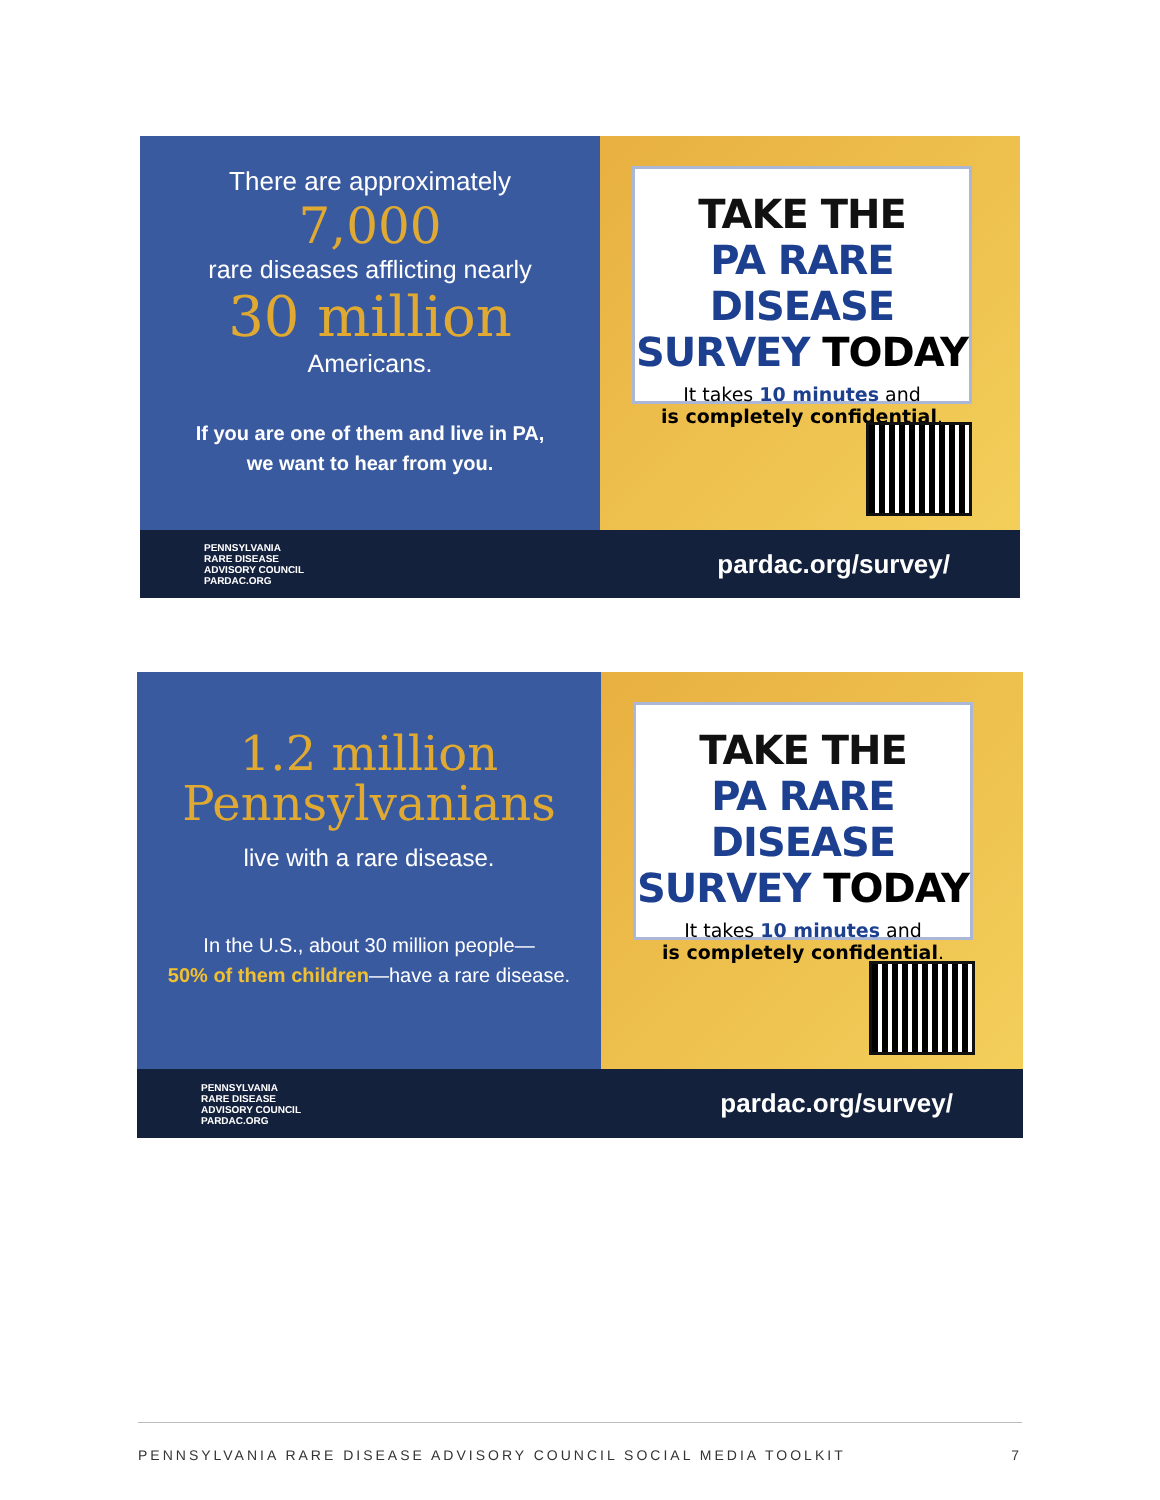There are approximately
7,000
rare diseases afflicting nearly
30 million
Americans.
If you are one of them and live in PA,
we want to hear from you.
TAKE THE
PA RARE DISEASE
SURVEY TODAY
It takes 10 minutes and
is completely confidential.
PENNSYLVANIA
RARE DISEASE
ADVISORY COUNCIL
PARDAC.ORG
pardac.org/survey/
1.2 million
Pennsylvanians
live with a rare disease.
In the U.S., about 30 million people—
50% of them children—have a rare disease.
TAKE THE
PA RARE DISEASE
SURVEY TODAY
It takes 10 minutes and
is completely confidential.
PENNSYLVANIA
RARE DISEASE
ADVISORY COUNCIL
PARDAC.ORG
pardac.org/survey/
PENNSYLVANIA RARE DISEASE ADVISORY COUNCIL SOCIAL MEDIA TOOLKIT 7